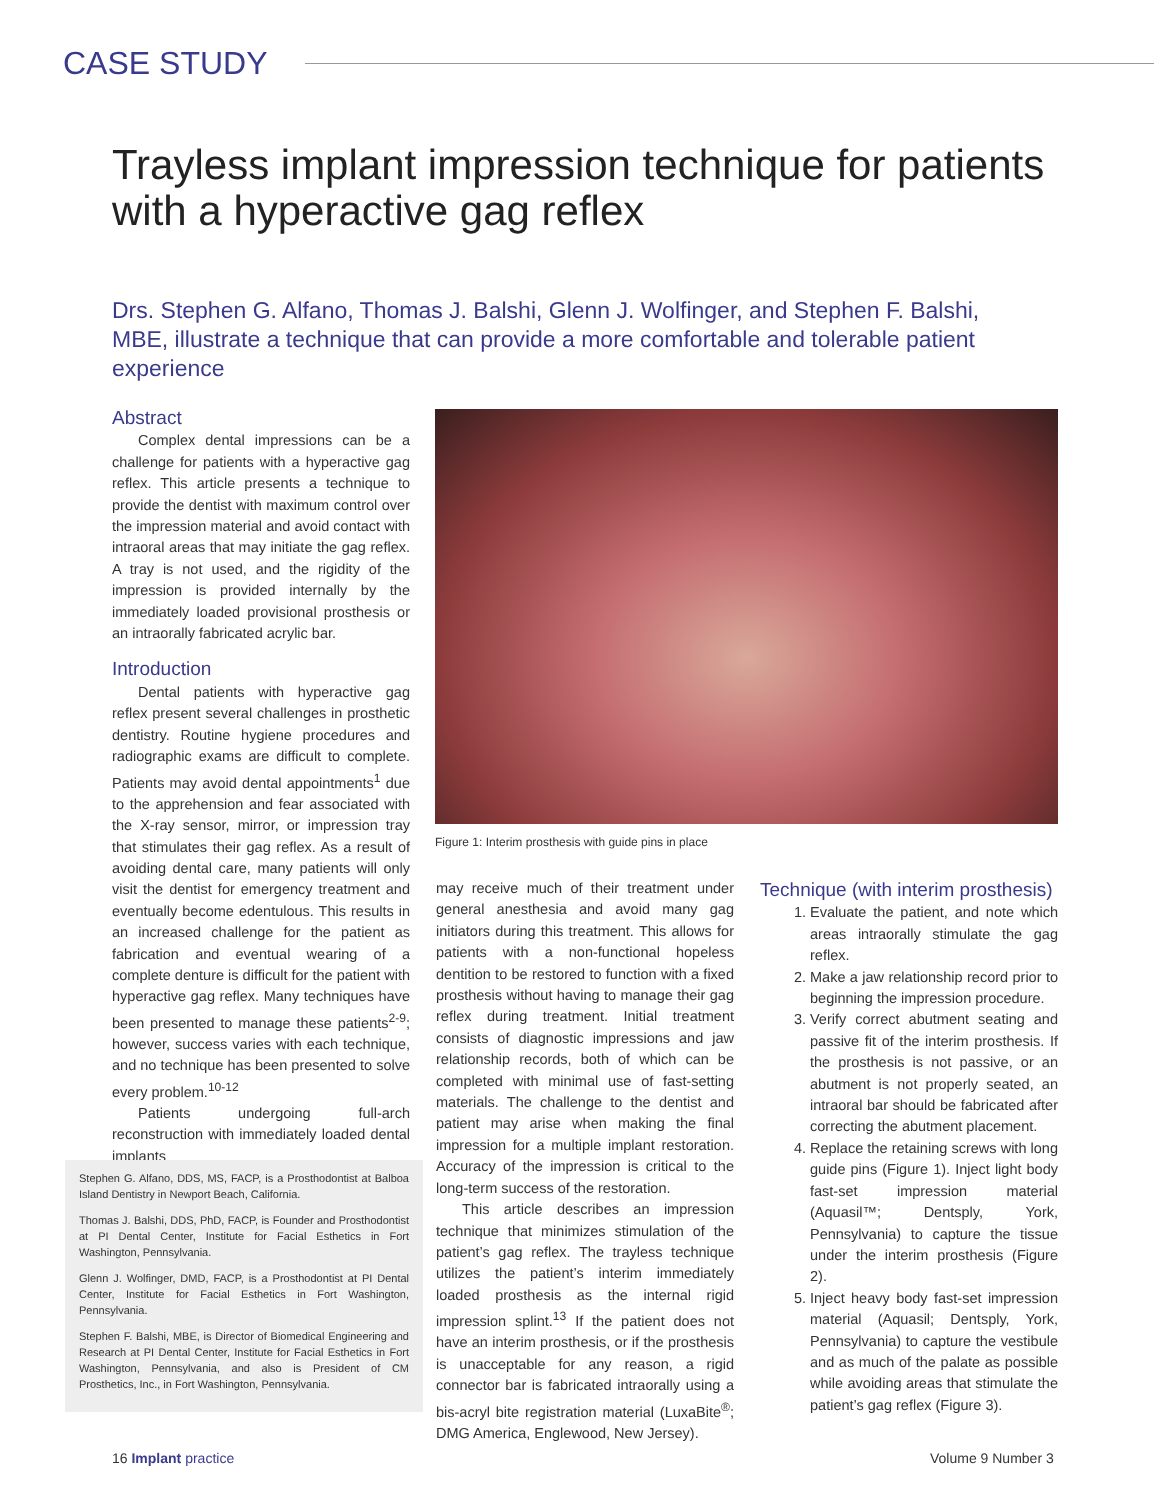CASE STUDY
Trayless implant impression technique for patients with a hyperactive gag reflex
Drs. Stephen G. Alfano, Thomas J. Balshi, Glenn J. Wolfinger, and Stephen F. Balshi, MBE, illustrate a technique that can provide a more comfortable and tolerable patient experience
Abstract
Complex dental impressions can be a challenge for patients with a hyperactive gag reflex. This article presents a technique to provide the dentist with maximum control over the impression material and avoid contact with intraoral areas that may initiate the gag reflex. A tray is not used, and the rigidity of the impression is provided internally by the immediately loaded provisional prosthesis or an intraorally fabricated acrylic bar.
Introduction
Dental patients with hyperactive gag reflex present several challenges in prosthetic dentistry. Routine hygiene procedures and radiographic exams are difficult to complete. Patients may avoid dental appointments<sup>1</sup> due to the apprehension and fear associated with the X-ray sensor, mirror, or impression tray that stimulates their gag reflex. As a result of avoiding dental care, many patients will only visit the dentist for emergency treatment and eventually become edentulous. This results in an increased challenge for the patient as fabrication and eventual wearing of a complete denture is difficult for the patient with hyperactive gag reflex. Many techniques have been presented to manage these patients<sup>2-9</sup>; however, success varies with each technique, and no technique has been presented to solve every problem.<sup>10-12</sup>
Patients undergoing full-arch reconstruction with immediately loaded dental implants
Stephen G. Alfano, DDS, MS, FACP, is a Prosthodontist at Balboa Island Dentistry in Newport Beach, California.
Thomas J. Balshi, DDS, PhD, FACP, is Founder and Prosthodontist at PI Dental Center, Institute for Facial Esthetics in Fort Washington, Pennsylvania.
Glenn J. Wolfinger, DMD, FACP, is a Prosthodontist at PI Dental Center, Institute for Facial Esthetics in Fort Washington, Pennsylvania.
Stephen F. Balshi, MBE, is Director of Biomedical Engineering and Research at PI Dental Center, Institute for Facial Esthetics in Fort Washington, Pennsylvania, and also is President of CM Prosthetics, Inc., in Fort Washington, Pennsylvania.
Figure 1: Interim prosthesis with guide pins in place
may receive much of their treatment under general anesthesia and avoid many gag initiators during this treatment. This allows for patients with a non-functional hopeless dentition to be restored to function with a fixed prosthesis without having to manage their gag reflex during treatment. Initial treatment consists of diagnostic impressions and jaw relationship records, both of which can be completed with minimal use of fast-setting materials. The challenge to the dentist and patient may arise when making the final impression for a multiple implant restoration. Accuracy of the impression is critical to the long-term success of the restoration.
This article describes an impression technique that minimizes stimulation of the patient’s gag reflex. The trayless technique utilizes the patient’s interim immediately loaded prosthesis as the internal rigid impression splint.<sup>13</sup> If the patient does not have an interim prosthesis, or if the prosthesis is unacceptable for any reason, a rigid connector bar is fabricated intraorally using a bis-acryl bite registration material (LuxaBite<sup>®</sup>; DMG America, Englewood, New Jersey).
Technique (with interim prosthesis)
1. Evaluate the patient, and note which areas intraorally stimulate the gag reflex.
2. Make a jaw relationship record prior to beginning the impression procedure.
3. Verify correct abutment seating and passive fit of the interim prosthesis. If the prosthesis is not passive, or an abutment is not properly seated, an intraoral bar should be fabricated after correcting the abutment placement.
4. Replace the retaining screws with long guide pins (Figure 1). Inject light body fast-set impression material (Aquasil™; Dentsply, York, Pennsylvania) to capture the tissue under the interim prosthesis (Figure 2).
5. Inject heavy body fast-set impression material (Aquasil; Dentsply, York, Pennsylvania) to capture the vestibule and as much of the palate as possible while avoiding areas that stimulate the patient’s gag reflex (Figure 3).
16 Implant practice Volume 9 Number 3